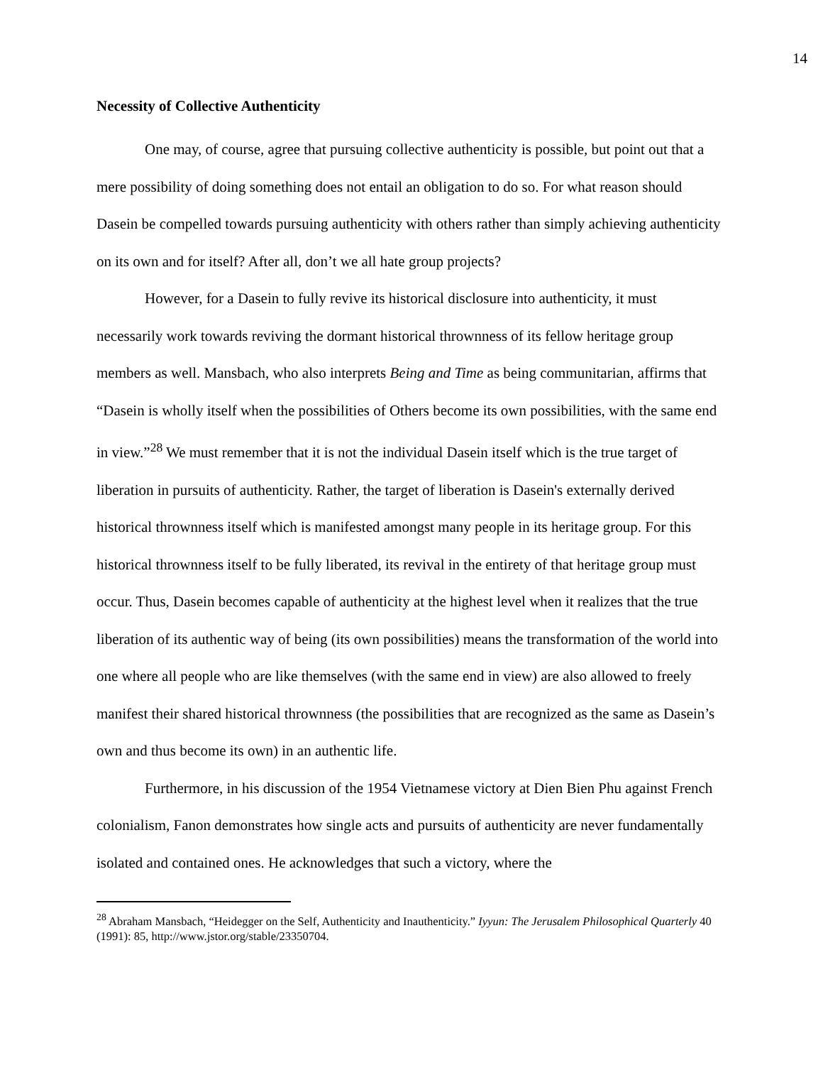14
Necessity of Collective Authenticity
One may, of course, agree that pursuing collective authenticity is possible, but point out that a mere possibility of doing something does not entail an obligation to do so. For what reason should Dasein be compelled towards pursuing authenticity with others rather than simply achieving authenticity on its own and for itself? After all, don’t we all hate group projects?
However, for a Dasein to fully revive its historical disclosure into authenticity, it must necessarily work towards reviving the dormant historical thrownness of its fellow heritage group members as well. Mansbach, who also interprets Being and Time as being communitarian, affirms that “Dasein is wholly itself when the possibilities of Others become its own possibilities, with the same end in view.”<sup>28</sup> We must remember that it is not the individual Dasein itself which is the true target of liberation in pursuits of authenticity. Rather, the target of liberation is Dasein's externally derived historical thrownness itself which is manifested amongst many people in its heritage group. For this historical thrownness itself to be fully liberated, its revival in the entirety of that heritage group must occur. Thus, Dasein becomes capable of authenticity at the highest level when it realizes that the true liberation of its authentic way of being (its own possibilities) means the transformation of the world into one where all people who are like themselves (with the same end in view) are also allowed to freely manifest their shared historical thrownness (the possibilities that are recognized as the same as Dasein’s own and thus become its own) in an authentic life.
Furthermore, in his discussion of the 1954 Vietnamese victory at Dien Bien Phu against French colonialism, Fanon demonstrates how single acts and pursuits of authenticity are never fundamentally isolated and contained ones. He acknowledges that such a victory, where the
<sup>28</sup> Abraham Mansbach, “Heidegger on the Self, Authenticity and Inauthenticity.” Iyyun: The Jerusalem Philosophical Quarterly 40 (1991): 85, http://www.jstor.org/stable/23350704.